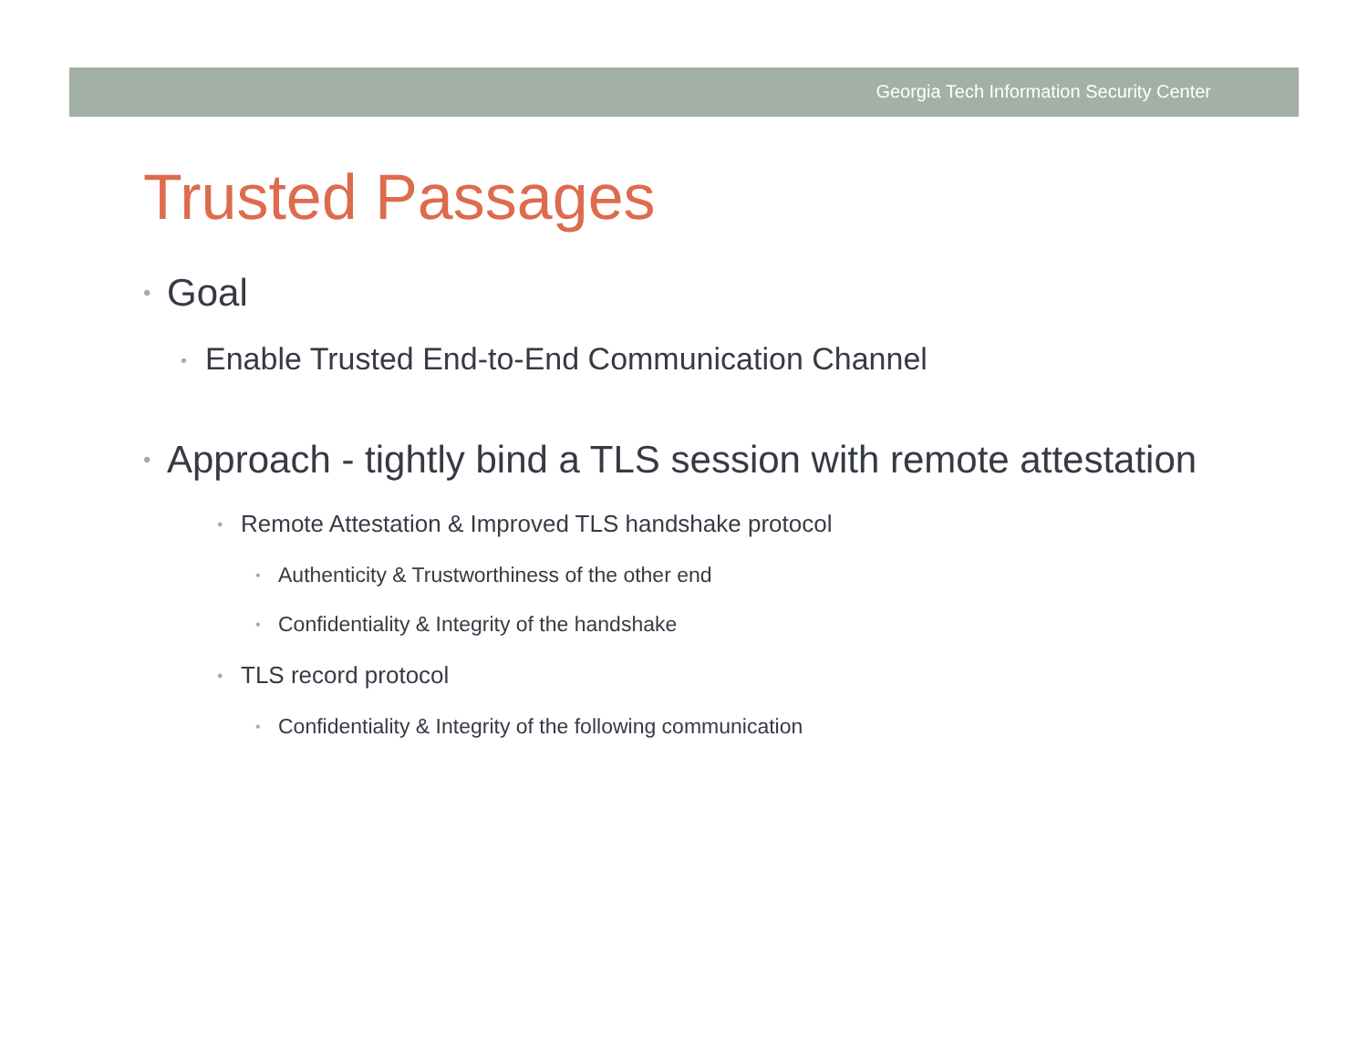Georgia Tech Information Security Center
Trusted Passages
• Goal
• Enable Trusted End-to-End Communication Channel
• Approach - tightly bind a TLS session with remote attestation
• Remote Attestation & Improved TLS handshake protocol
• Authenticity & Trustworthiness of the other end
• Confidentiality & Integrity of the handshake
• TLS record protocol
• Confidentiality & Integrity of the following communication